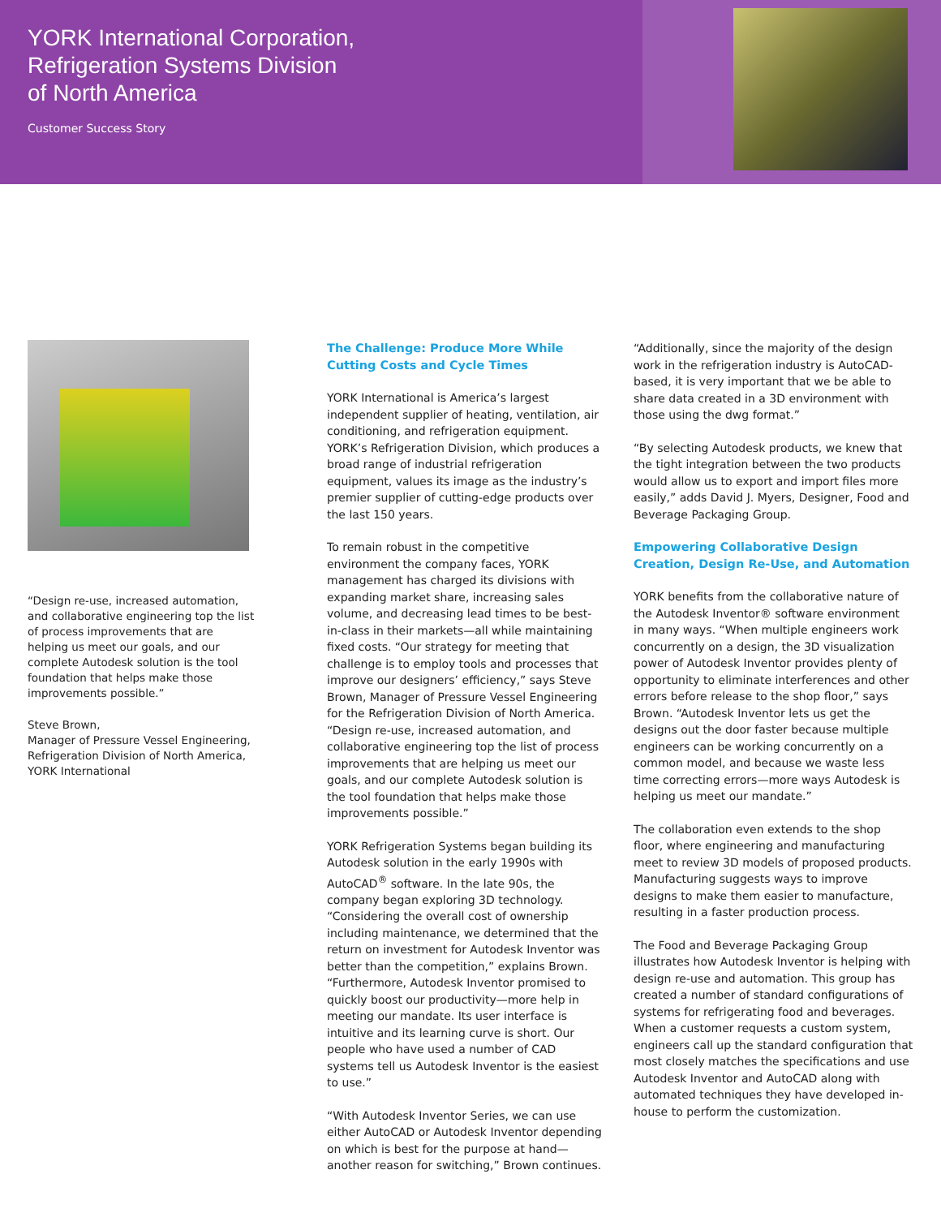YORK International Corporation,
Refrigeration Systems Division
of North America
Customer Success Story
“Design re-use, increased automation, and collaborative engineering top the list of process improvements that are helping us meet our goals, and our complete Autodesk solution is the tool foundation that helps make those improvements possible.”
Steve Brown,
Manager of Pressure Vessel Engineering, Refrigeration Division of North America, YORK International
The Challenge: Produce More While Cutting Costs and Cycle Times
YORK International is America’s largest independent supplier of heating, ventilation, air conditioning, and refrigeration equipment. YORK’s Refrigeration Division, which produces a broad range of industrial refrigeration equipment, values its image as the industry’s premier supplier of cutting-edge products over the last 150 years.
To remain robust in the competitive environment the company faces, YORK management has charged its divisions with expanding market share, increasing sales volume, and decreasing lead times to be best-in-class in their markets—all while maintaining fixed costs. “Our strategy for meeting that challenge is to employ tools and processes that improve our designers’ efficiency,” says Steve Brown, Manager of Pressure Vessel Engineering for the Refrigeration Division of North America. “Design re-use, increased automation, and collaborative engineering top the list of process improvements that are helping us meet our goals, and our complete Autodesk solution is the tool foundation that helps make those improvements possible.”
YORK Refrigeration Systems began building its Autodesk solution in the early 1990s with AutoCAD<sup>®</sup> software. In the late 90s, the company began exploring 3D technology. “Considering the overall cost of ownership including maintenance, we determined that the return on investment for Autodesk Inventor was better than the competition,” explains Brown. “Furthermore, Autodesk Inventor promised to quickly boost our productivity—more help in meeting our mandate. Its user interface is intuitive and its learning curve is short. Our people who have used a number of CAD systems tell us Autodesk Inventor is the easiest to use.”
“With Autodesk Inventor Series, we can use either AutoCAD or Autodesk Inventor depending on which is best for the purpose at hand—another reason for switching,” Brown continues.
“Additionally, since the majority of the design work in the refrigeration industry is AutoCAD-based, it is very important that we be able to share data created in a 3D environment with those using the dwg format.”
“By selecting Autodesk products, we knew that the tight integration between the two products would allow us to export and import files more easily,” adds David J. Myers, Designer, Food and Beverage Packaging Group.
Empowering Collaborative Design Creation, Design Re-Use, and Automation
YORK benefits from the collaborative nature of the Autodesk Inventor® software environment in many ways. “When multiple engineers work concurrently on a design, the 3D visualization power of Autodesk Inventor provides plenty of opportunity to eliminate interferences and other errors before release to the shop floor,” says Brown. “Autodesk Inventor lets us get the designs out the door faster because multiple engineers can be working concurrently on a common model, and because we waste less time correcting errors—more ways Autodesk is helping us meet our mandate.”
The collaboration even extends to the shop floor, where engineering and manufacturing meet to review 3D models of proposed products. Manufacturing suggests ways to improve designs to make them easier to manufacture, resulting in a faster production process.
The Food and Beverage Packaging Group illustrates how Autodesk Inventor is helping with design re-use and automation. This group has created a number of standard configurations of systems for refrigerating food and beverages. When a customer requests a custom system, engineers call up the standard configuration that most closely matches the specifications and use Autodesk Inventor and AutoCAD along with automated techniques they have developed in-house to perform the customization.